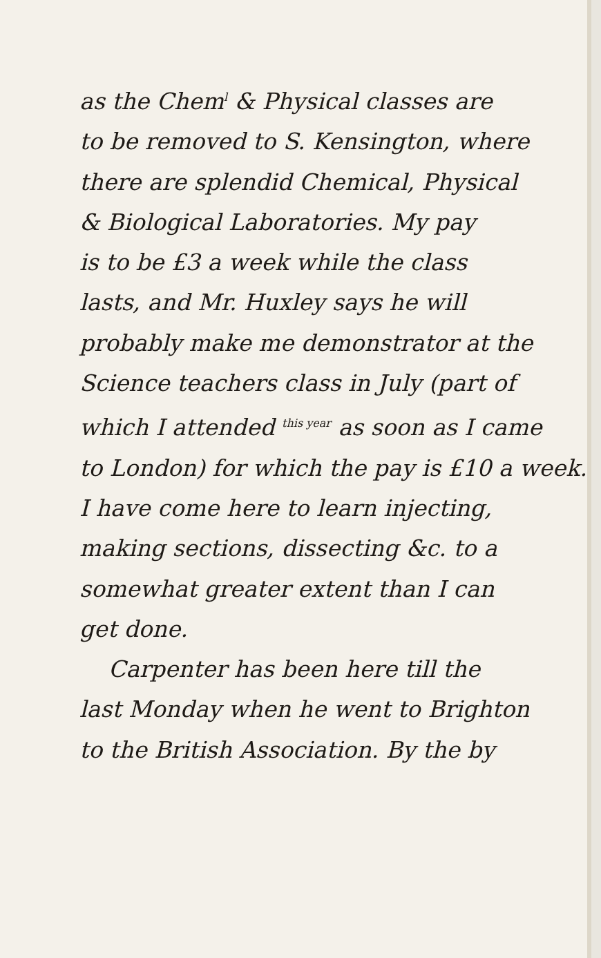as the Chem<sup>l</sup> & Physical classes are
to be removed to S. Kensington, where
there are splendid Chemical, Physical
& Biological Laboratories. My pay
is to be £3 a week while the class
lasts, and Mr. Huxley says he will
probably make me demonstrator at the
Science teachers class in July (part of
which I attended <sup>this year</sup> as soon as I came
to London) for which the pay is £10 a week.
I have come here to learn injecting,
making sections, dissecting &c. to a
somewhat greater extent than I can
get done.
Carpenter has been here till the
last Monday when he went to Brighton
to the British Association. By the by